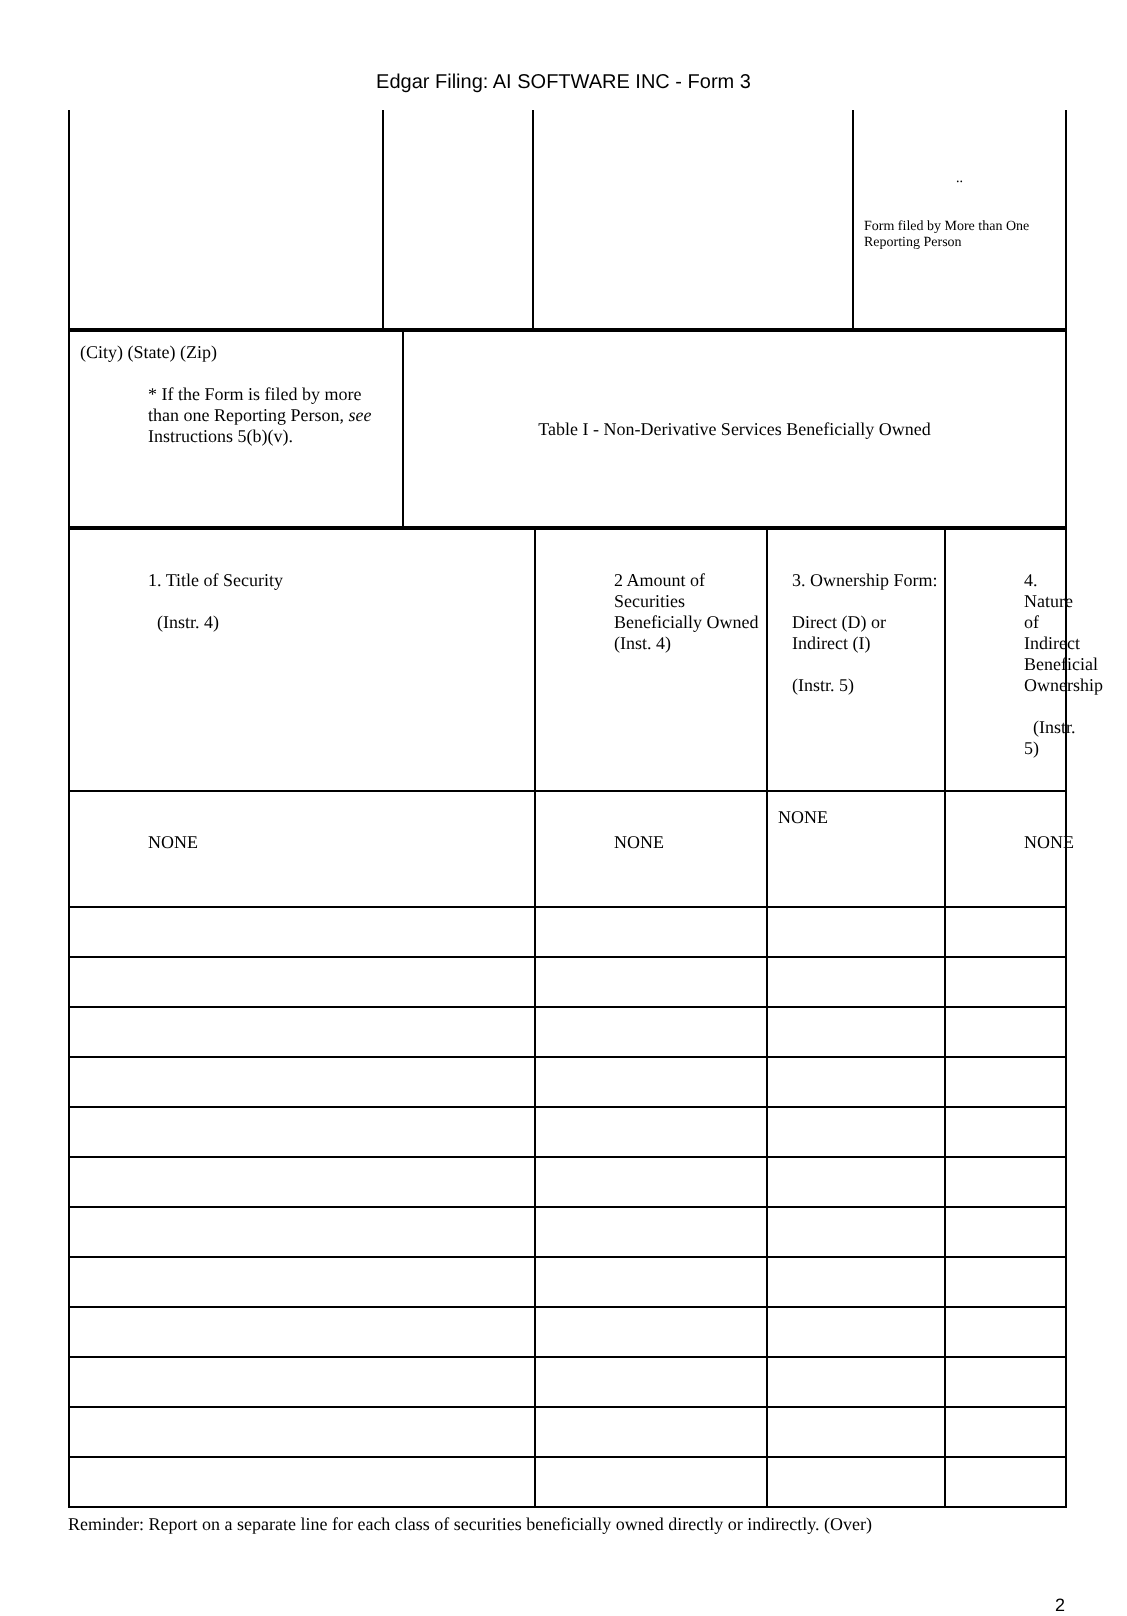Edgar Filing: AI SOFTWARE INC - Form 3
| | | | .. Form filed by More than One Reporting Person |
| (City) (State) (Zip) * If the Form is filed by more than one Reporting Person, see Instructions 5(b)(v). | Table I - Non-Derivative Services Beneficially Owned |
| 1. Title of Security (Instr. 4) | 2 Amount of Securities Beneficially Owned (Inst. 4) | 3. Ownership Form: Direct (D) or Indirect (I) (Instr. 5) | 4. Nature of Indirect Beneficial Ownership (Instr. 5) |
| NONE | NONE | NONE | NONE |
Reminder: Report on a separate line for each class of securities beneficially owned directly or indirectly. (Over)
2